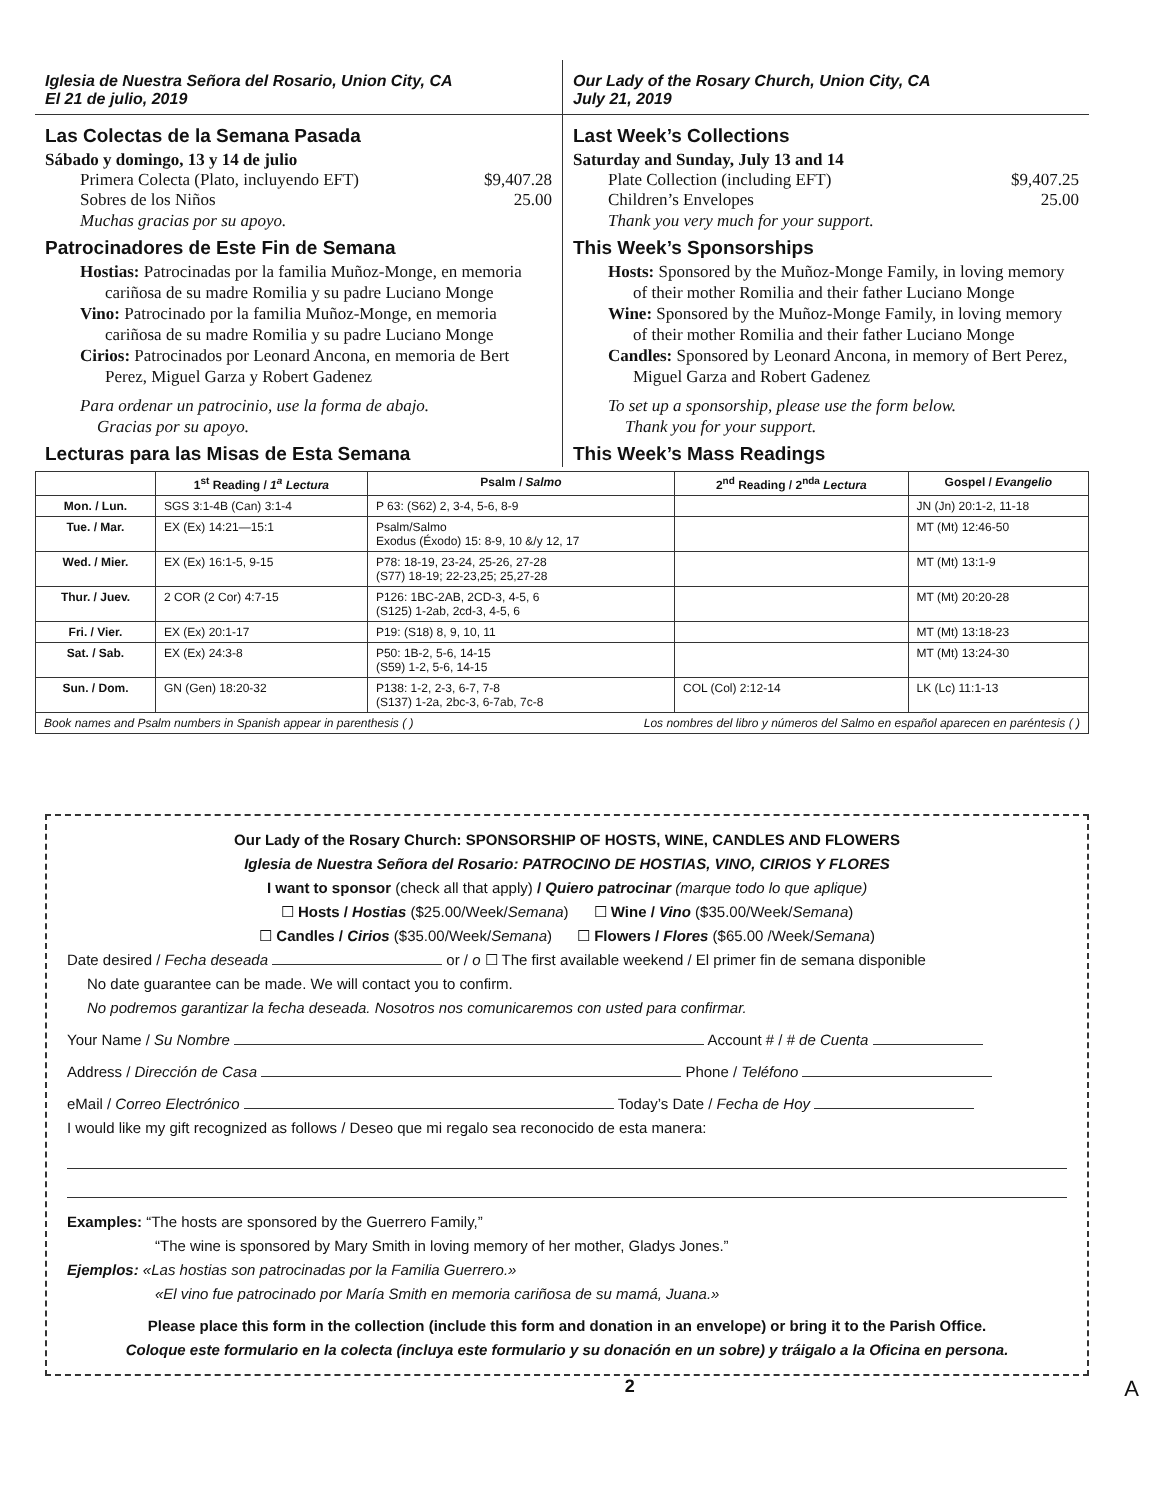Iglesia de Nuestra Señora del Rosario, Union City, CA
El 21 de julio, 2019
Las Colectas de la Semana Pasada
Sábado y domingo, 13 y 14 de julio
Primera Colecta (Plato, incluyendo EFT) $9,407.28
Sobres de los Niños 25.00
Muchas gracias por su apoyo.
Patrocinadores de Este Fin de Semana
Hostias: Patrocinadas por la familia Muñoz-Monge, en memoria cariñosa de su madre Romilia y su padre Luciano Monge
Vino: Patrocinado por la familia Muñoz-Monge, en memoria cariñosa de su madre Romilia y su padre Luciano Monge
Cirios: Patrocinados por Leonard Ancona, en memoria de Bert Perez, Miguel Garza y Robert Gadenez
Para ordenar un patrocinio, use la forma de abajo.
Gracias por su apoyo.
Lecturas para las Misas de Esta Semana
Our Lady of the Rosary Church, Union City, CA
July 21, 2019
Last Week’s Collections
Saturday and Sunday, July 13 and 14
Plate Collection (including EFT) $9,407.25
Children’s Envelopes 25.00
Thank you very much for your support.
This Week’s Sponsorships
Hosts: Sponsored by the Muñoz-Monge Family, in loving memory of their mother Romilia and their father Luciano Monge
Wine: Sponsored by the Muñoz-Monge Family, in loving memory of their mother Romilia and their father Luciano Monge
Candles: Sponsored by Leonard Ancona, in memory of Bert Perez, Miguel Garza and Robert Gadenez
To set up a sponsorship, please use the form below.
Thank you for your support.
This Week’s Mass Readings
| | 1<sup>st</sup> Reading / 1<sup>a</sup> Lectura | Psalm / Salmo | 2<sup>nd</sup> Reading / 2<sup>nda</sup> Lectura | Gospel / Evangelio |
| --- | --- | --- | --- | --- |
| Mon. / Lun. | SGS 3:1-4B (Can) 3:1-4 | P 63: (S62) 2, 3-4, 5-6, 8-9 | | JN (Jn) 20:1-2, 11-18 |
| Tue. / Mar. | EX (Ex) 14:21—15:1 | Psalm/Salmo Exodus (Éxodo) 15: 8-9, 10 &/y 12, 17 | | MT (Mt) 12:46-50 |
| Wed. / Mier. | EX (Ex) 16:1-5, 9-15 | P78: 18-19, 23-24, 25-26, 27-28 (S77) 18-19; 22-23,25; 25,27-28 | | MT (Mt) 13:1-9 |
| Thur. / Juev. | 2 COR (2 Cor) 4:7-15 | P126: 1BC-2AB, 2CD-3, 4-5, 6 (S125) 1-2ab, 2cd-3, 4-5, 6 | | MT (Mt) 20:20-28 |
| Fri. / Vier. | EX (Ex) 20:1-17 | P19: (S18) 8, 9, 10, 11 | | MT (Mt) 13:18-23 |
| Sat. / Sab. | EX (Ex) 24:3-8 | P50: 1B-2, 5-6, 14-15 (S59) 1-2, 5-6, 14-15 | | MT (Mt) 13:24-30 |
| Sun. / Dom. | GN (Gen) 18:20-32 | P138: 1-2, 2-3, 6-7, 7-8 (S137) 1-2a, 2bc-3, 6-7ab, 7c-8 | COL (Col) 2:12-14 | LK (Lc) 11:1-13 |
| Book names and Psalm numbers in Spanish appear in parenthesis ( ) Los nombres del libro y números del Salmo en español aparecen en paréntesis ( ) | | | | |
Our Lady of the Rosary Church: SPONSORSHIP OF HOSTS, WINE, CANDLES AND FLOWERS
Iglesia de Nuestra Señora del Rosario: PATROCINO DE HOSTIAS, VINO, CIRIOS Y FLORES
I want to sponsor (check all that apply) / Quiero patrocinar (marque todo lo que aplique)
☐ Hosts / Hostias ($25.00/Week/Semana) ☐ Wine / Vino ($35.00/Week/Semana)
☐ Candles / Cirios ($35.00/Week/Semana) ☐ Flowers / Flores ($65.00 /Week/Semana)
Date desired / Fecha deseada or / o ☐ The first available weekend / El primer fin de semana disponible
No date guarantee can be made. We will contact you to confirm.
No podremos garantizar la fecha deseada. Nosotros nos comunicaremos con usted para confirmar.
Your Name / Su Nombre Account # / # de Cuenta
Address / Dirección de Casa Phone / Teléfono
eMail / Correo Electrónico Today’s Date / Fecha de Hoy
I would like my gift recognized as follows / Deseo que mi regalo sea reconocido de esta manera:
Examples: “The hosts are sponsored by the Guerrero Family,”
“The wine is sponsored by Mary Smith in loving memory of her mother, Gladys Jones.”
Ejemplos: «Las hostias son patrocinadas por la Familia Guerrero.»
«El vino fue patrocinado por María Smith en memoria cariñosa de su mamá, Juana.»
Please place this form in the collection (include this form and donation in an envelope) or bring it to the Parish Office.
Coloque este formulario en la colecta (incluya este formulario y su donación en un sobre) y tráigalo a la Oficina en persona.
2 A